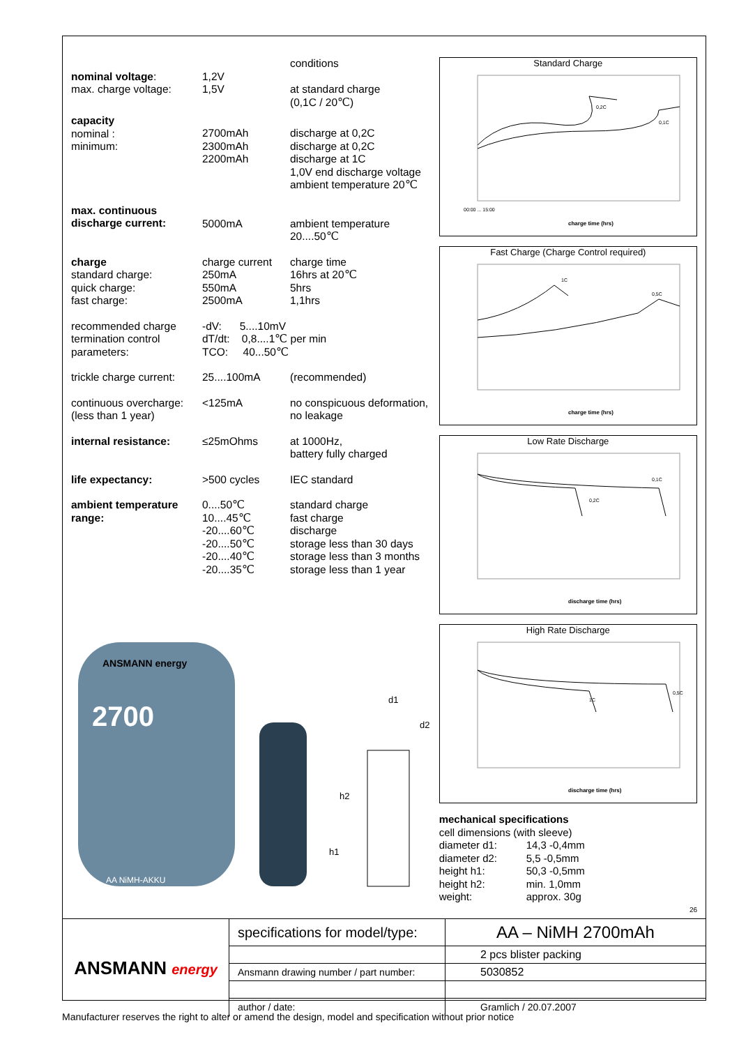| | | conditions |
| nominal voltage : | 1,2V | |
| max. charge voltage: | 1,5V | at standard charge (0,1C / 20℃) |
| capacity nominal : minimum: | 2700mAh 2300mAh 2200mAh | discharge at 0,2C discharge at 0,2C discharge at 1C 1,0V end discharge voltage ambient temperature 20℃ |
| max. continuous discharge current: | 5000mA | ambient temperature 20....50℃ |
| charge standard charge: quick charge: fast charge: | charge current 250mA 550mA 2500mA | charge time 16hrs at 20℃ 5hrs 1,1hrs |
| recommended charge termination control parameters: | -dV: 5....10mV dT/dt: 0,8....1℃ per min TCO: 40...50℃ | |
| trickle charge current: | 25....100mA | (recommended) |
| continuous overcharge: (less than 1 year) | <125mA | no conspicuous deformation, no leakage |
| internal resistance: | ≤25mOhms | at 1000Hz, battery fully charged |
| life expectancy: | >500 cycles | IEC standard |
| ambient temperature range: | 0....50℃ 10....45℃ -20....60℃ -20....50℃ -20....40℃ -20....35℃ | standard charge fast charge discharge storage less than 30 days storage less than 3 months storage less than 1 year |
ANSMANN energy
2700
AA NiMH-AKKU
d1
d2
h2
h1
Standard Charge
00:00 ... 15:00
charge time (hrs)
0,2C
0,1C
Fast Charge (Charge Control required)
charge time (hrs)
1C
0,5C
Low Rate Discharge
discharge time (hrs)
0,2C
0,1C
High Rate Discharge
discharge time (hrs)
1C
0,5C
mechanical specifications
cell dimensions (with sleeve)
| diameter d1: | 14,3 -0,4mm |
| diameter d2: | 5,5 -0,5mm |
| height h1: | 50,3 -0,5mm |
| height h2: | min. 1,0mm |
| weight: | approx. 30g |
26
ANSMANN energy
| specifications for model/type: | AA – NiMH 2700mAh |
| | 2 pcs blister packing |
| Ansmann drawing number / part number: | 5030852 |
| author / date: | Gramlich / 20.07.2007 |
Manufacturer reserves the right to alter or amend the design, model and specification without prior notice